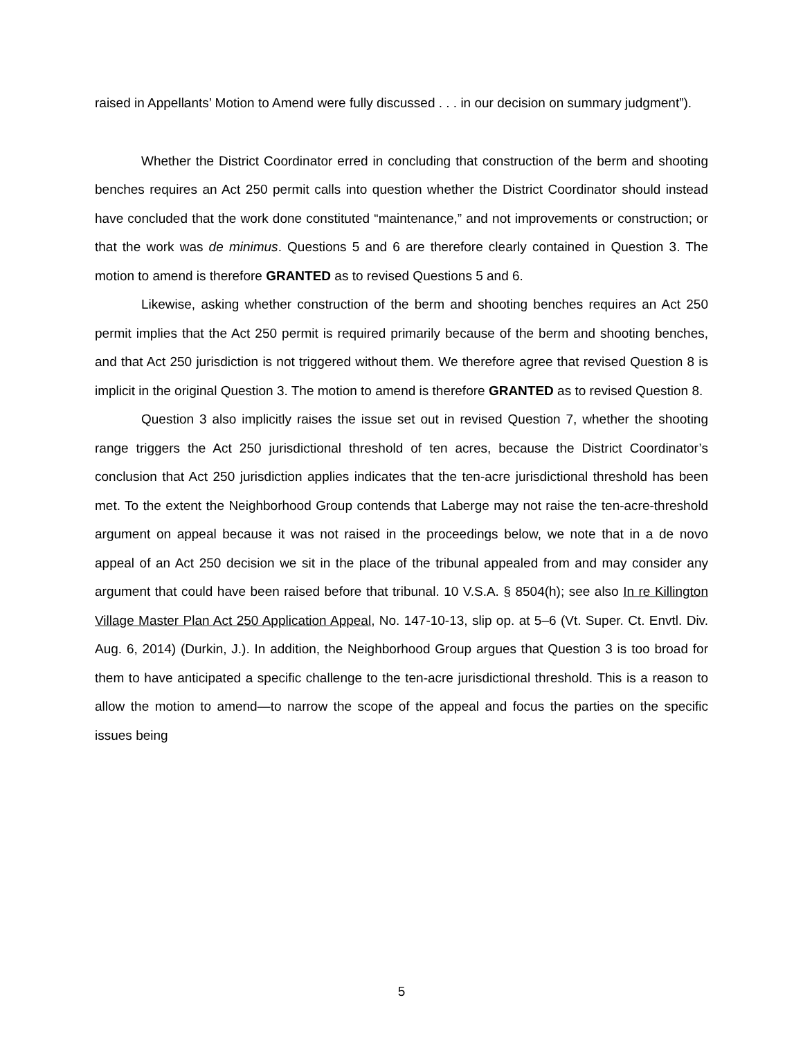raised in Appellants’ Motion to Amend were fully discussed . . . in our decision on summary judgment”).
Whether the District Coordinator erred in concluding that construction of the berm and shooting benches requires an Act 250 permit calls into question whether the District Coordinator should instead have concluded that the work done constituted “maintenance,” and not improvements or construction; or that the work was de minimus. Questions 5 and 6 are therefore clearly contained in Question 3. The motion to amend is therefore GRANTED as to revised Questions 5 and 6.
Likewise, asking whether construction of the berm and shooting benches requires an Act 250 permit implies that the Act 250 permit is required primarily because of the berm and shooting benches, and that Act 250 jurisdiction is not triggered without them. We therefore agree that revised Question 8 is implicit in the original Question 3. The motion to amend is therefore GRANTED as to revised Question 8.
Question 3 also implicitly raises the issue set out in revised Question 7, whether the shooting range triggers the Act 250 jurisdictional threshold of ten acres, because the District Coordinator’s conclusion that Act 250 jurisdiction applies indicates that the ten-acre jurisdictional threshold has been met. To the extent the Neighborhood Group contends that Laberge may not raise the ten-acre-threshold argument on appeal because it was not raised in the proceedings below, we note that in a de novo appeal of an Act 250 decision we sit in the place of the tribunal appealed from and may consider any argument that could have been raised before that tribunal. 10 V.S.A. § 8504(h); see also In re Killington Village Master Plan Act 250 Application Appeal, No. 147-10-13, slip op. at 5–6 (Vt. Super. Ct. Envtl. Div. Aug. 6, 2014) (Durkin, J.). In addition, the Neighborhood Group argues that Question 3 is too broad for them to have anticipated a specific challenge to the ten-acre jurisdictional threshold. This is a reason to allow the motion to amend—to narrow the scope of the appeal and focus the parties on the specific issues being
5